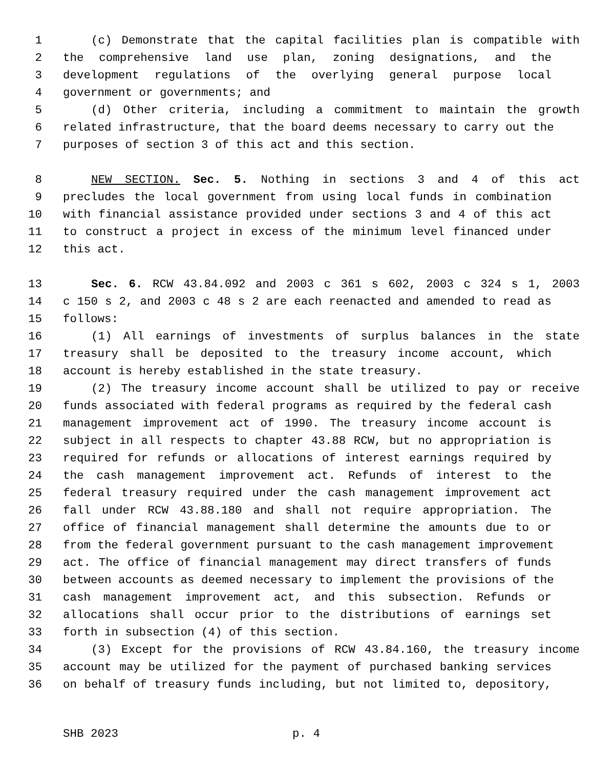1 (c) Demonstrate that the capital facilities plan is compatible with
2 the comprehensive land use plan, zoning designations, and the
3 development regulations of the overlying general purpose local
4 government or governments; and
5 (d) Other criteria, including a commitment to maintain the growth
6 related infrastructure, that the board deems necessary to carry out the
7 purposes of section 3 of this act and this section.
8 NEW SECTION. Sec. 5. Nothing in sections 3 and 4 of this act
9 precludes the local government from using local funds in combination
10 with financial assistance provided under sections 3 and 4 of this act
11 to construct a project in excess of the minimum level financed under
12 this act.
13 Sec. 6. RCW 43.84.092 and 2003 c 361 s 602, 2003 c 324 s 1, 2003
14 c 150 s 2, and 2003 c 48 s 2 are each reenacted and amended to read as
15 follows:
16 (1) All earnings of investments of surplus balances in the state
17 treasury shall be deposited to the treasury income account, which
18 account is hereby established in the state treasury.
19 (2) The treasury income account shall be utilized to pay or receive
20 funds associated with federal programs as required by the federal cash
21 management improvement act of 1990. The treasury income account is
22 subject in all respects to chapter 43.88 RCW, but no appropriation is
23 required for refunds or allocations of interest earnings required by
24 the cash management improvement act. Refunds of interest to the
25 federal treasury required under the cash management improvement act
26 fall under RCW 43.88.180 and shall not require appropriation. The
27 office of financial management shall determine the amounts due to or
28 from the federal government pursuant to the cash management improvement
29 act. The office of financial management may direct transfers of funds
30 between accounts as deemed necessary to implement the provisions of the
31 cash management improvement act, and this subsection. Refunds or
32 allocations shall occur prior to the distributions of earnings set
33 forth in subsection (4) of this section.
34 (3) Except for the provisions of RCW 43.84.160, the treasury income
35 account may be utilized for the payment of purchased banking services
36 on behalf of treasury funds including, but not limited to, depository,
SHB 2023 p. 4